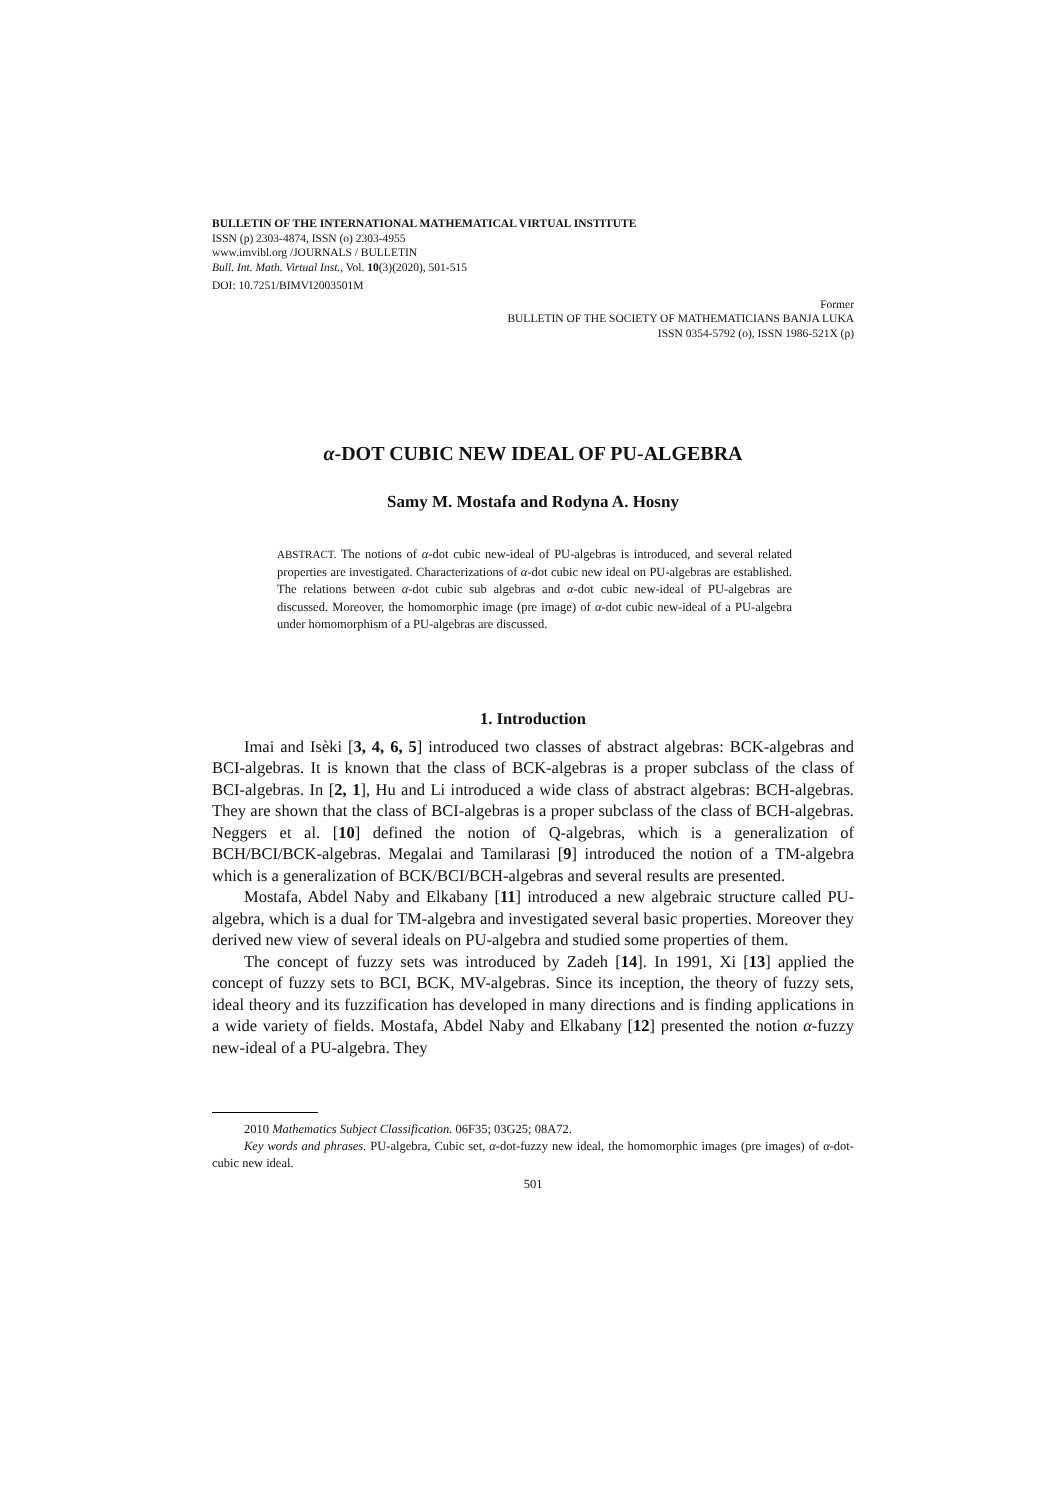BULLETIN OF THE INTERNATIONAL MATHEMATICAL VIRTUAL INSTITUTE
ISSN (p) 2303-4874, ISSN (o) 2303-4955
www.imvibl.org /JOURNALS / BULLETIN
Bull. Int. Math. Virtual Inst., Vol. 10(3)(2020), 501-515
DOI: 10.7251/BIMVI2003501M
Former
BULLETIN OF THE SOCIETY OF MATHEMATICIANS BANJA LUKA
ISSN 0354-5792 (o), ISSN 1986-521X (p)
α-DOT CUBIC NEW IDEAL OF PU-ALGEBRA
Samy M. Mostafa and Rodyna A. Hosny
ABSTRACT. The notions of α-dot cubic new-ideal of PU-algebras is introduced, and several related properties are investigated. Characterizations of α-dot cubic new ideal on PU-algebras are established. The relations between α-dot cubic sub algebras and α-dot cubic new-ideal of PU-algebras are discussed. Moreover, the homomorphic image (pre image) of α-dot cubic new-ideal of a PU-algebra under homomorphism of a PU-algebras are discussed.
1. Introduction
Imai and Isèki [3, 4, 6, 5] introduced two classes of abstract algebras: BCK-algebras and BCI-algebras. It is known that the class of BCK-algebras is a proper subclass of the class of BCI-algebras. In [2, 1], Hu and Li introduced a wide class of abstract algebras: BCH-algebras. They are shown that the class of BCI-algebras is a proper subclass of the class of BCH-algebras. Neggers et al. [10] defined the notion of Q-algebras, which is a generalization of BCH/BCI/BCK-algebras. Megalai and Tamilarasi [9] introduced the notion of a TM-algebra which is a generalization of BCK/BCI/BCH-algebras and several results are presented.
Mostafa, Abdel Naby and Elkabany [11] introduced a new algebraic structure called PU-algebra, which is a dual for TM-algebra and investigated several basic properties. Moreover they derived new view of several ideals on PU-algebra and studied some properties of them.
The concept of fuzzy sets was introduced by Zadeh [14]. In 1991, Xi [13] applied the concept of fuzzy sets to BCI, BCK, MV-algebras. Since its inception, the theory of fuzzy sets, ideal theory and its fuzzification has developed in many directions and is finding applications in a wide variety of fields. Mostafa, Abdel Naby and Elkabany [12] presented the notion α-fuzzy new-ideal of a PU-algebra. They
2010 Mathematics Subject Classification. 06F35; 03G25; 08A72.
Key words and phrases. PU-algebra, Cubic set, α-dot-fuzzy new ideal, the homomorphic images (pre images) of α-dot-cubic new ideal.
501